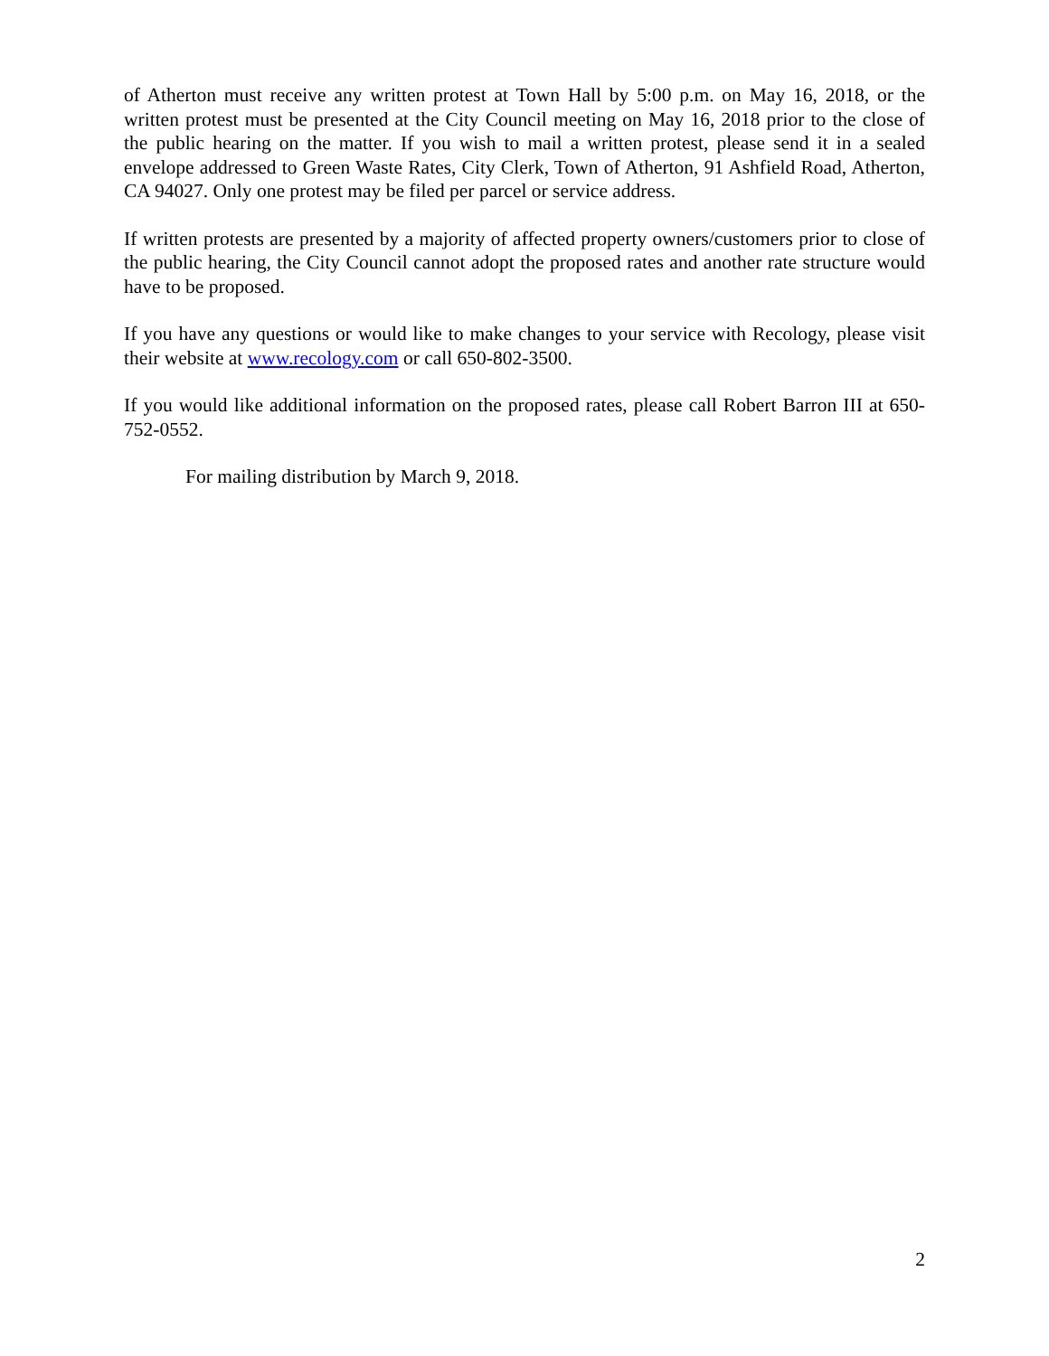of Atherton must receive any written protest at Town Hall by 5:00 p.m. on May 16, 2018, or the written protest must be presented at the City Council meeting on May 16, 2018 prior to the close of the public hearing on the matter. If you wish to mail a written protest, please send it in a sealed envelope addressed to Green Waste Rates, City Clerk, Town of Atherton, 91 Ashfield Road, Atherton, CA 94027. Only one protest may be filed per parcel or service address.
If written protests are presented by a majority of affected property owners/customers prior to close of the public hearing, the City Council cannot adopt the proposed rates and another rate structure would have to be proposed.
If you have any questions or would like to make changes to your service with Recology, please visit their website at www.recology.com or call 650-802-3500.
If you would like additional information on the proposed rates, please call Robert Barron III at 650-752-0552.
For mailing distribution by March 9, 2018.
2